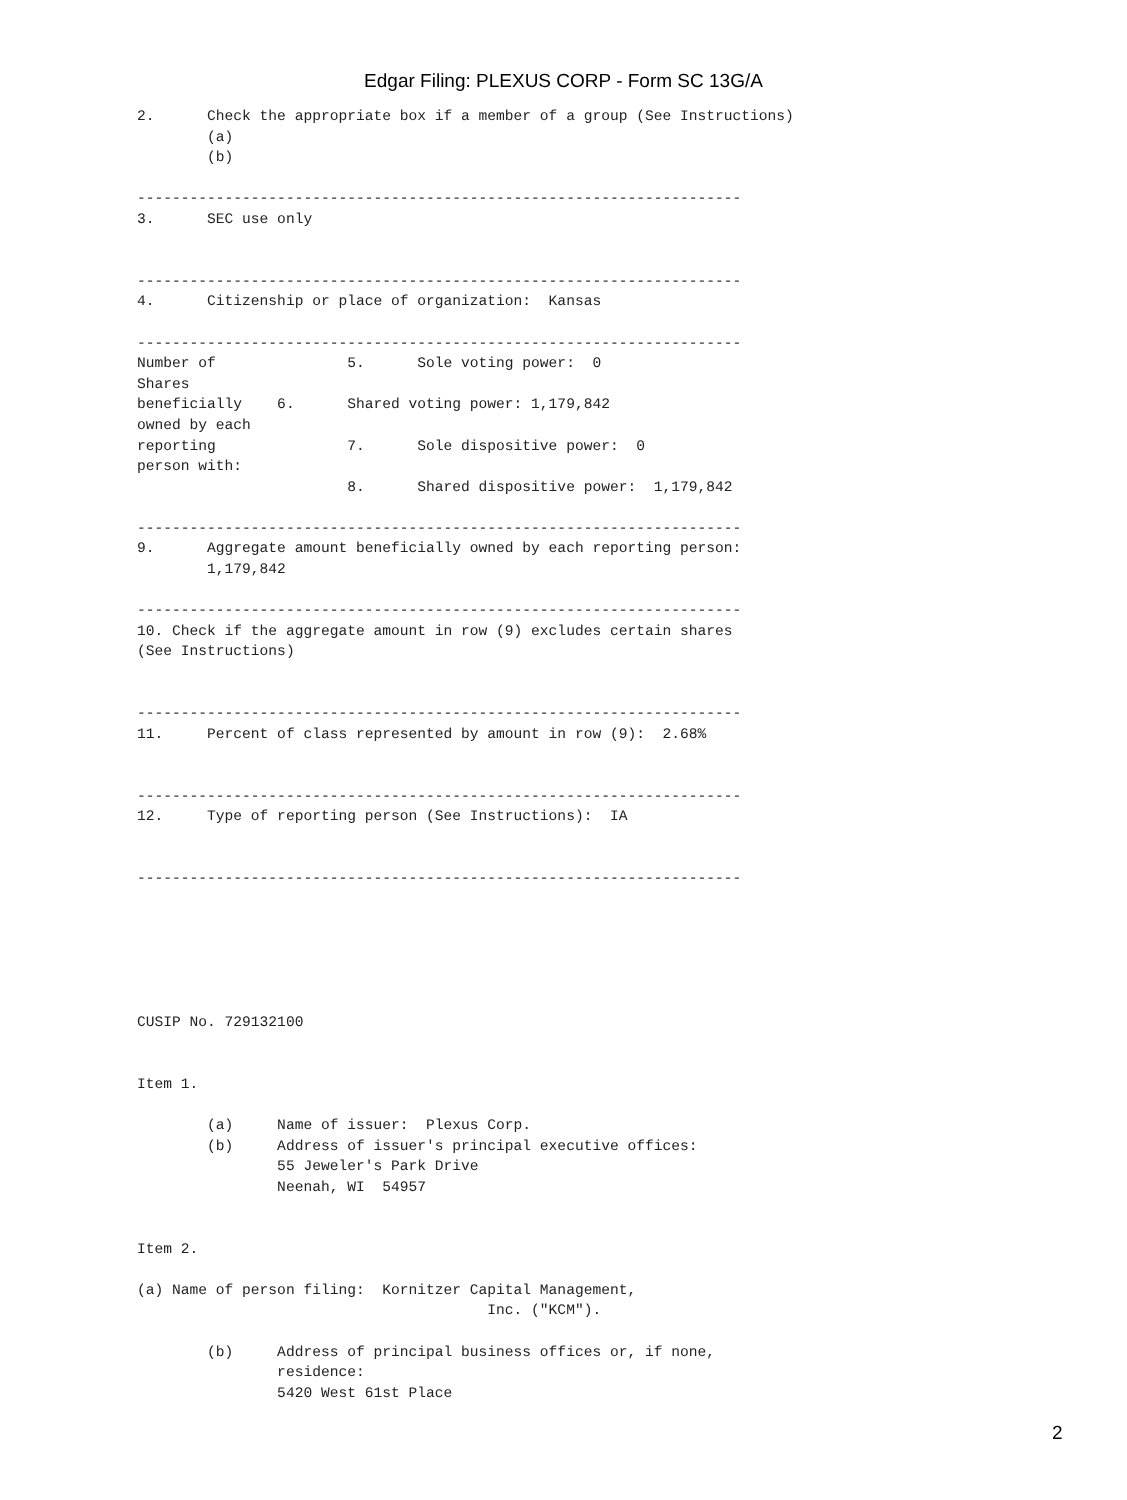Edgar Filing: PLEXUS CORP - Form SC 13G/A
2.      Check the appropriate box if a member of a group (See Instructions)
        (a)
        (b)

---------------------------------------------------------------------
3.      SEC use only


---------------------------------------------------------------------
4.      Citizenship or place of organization:  Kansas

---------------------------------------------------------------------
Number of               5.      Sole voting power:  0
Shares
beneficially    6.      Shared voting power: 1,179,842
owned by each
reporting               7.      Sole dispositive power:  0
person with:
                        8.      Shared dispositive power:  1,179,842

---------------------------------------------------------------------
9.      Aggregate amount beneficially owned by each reporting person:
        1,179,842

---------------------------------------------------------------------
10. Check if the aggregate amount in row (9) excludes certain shares
(See Instructions)


---------------------------------------------------------------------
11.     Percent of class represented by amount in row (9):  2.68%


---------------------------------------------------------------------
12.     Type of reporting person (See Instructions):  IA


---------------------------------------------------------------------






CUSIP No. 729132100


Item 1.

        (a)     Name of issuer:  Plexus Corp.
        (b)     Address of issuer's principal executive offices:
                55 Jeweler's Park Drive
                Neenah, WI  54957


Item 2.

(a) Name of person filing:  Kornitzer Capital Management,
                                        Inc. ("KCM").

        (b)     Address of principal business offices or, if none,
                residence:
                5420 West 61st Place
2